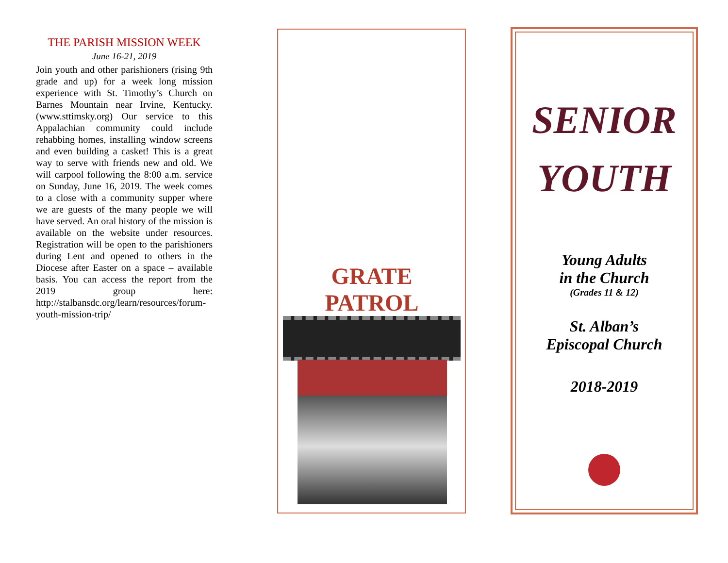THE PARISH MISSION WEEK
June 16-21, 2019
Join youth and other parishioners (rising 9th grade and up) for a week long mission experience with St. Timothy’s Church on Barnes Mountain near Irvine, Kentucky. (www.sttimsky.org) Our service to this Appalachian community could include rehabbing homes, installing window screens and even building a casket! This is a great way to serve with friends new and old. We will carpool following the 8:00 a.m. service on Sunday, June 16, 2019. The week comes to a close with a community supper where we are guests of the many people we will have served. An oral history of the mission is available on the website under resources. Registration will be open to the parishioners during Lent and opened to others in the Diocese after Easter on a space – available basis. You can access the report from the 2019 group here: http://stalbansdc.org/learn/resources/forum-youth-mission-trip/
GRATE PATROL
SENIOR
YOUTH
Young Adults
in the Church
(Grades 11 & 12)
St. Alban’s
Episcopal Church
2018-2019